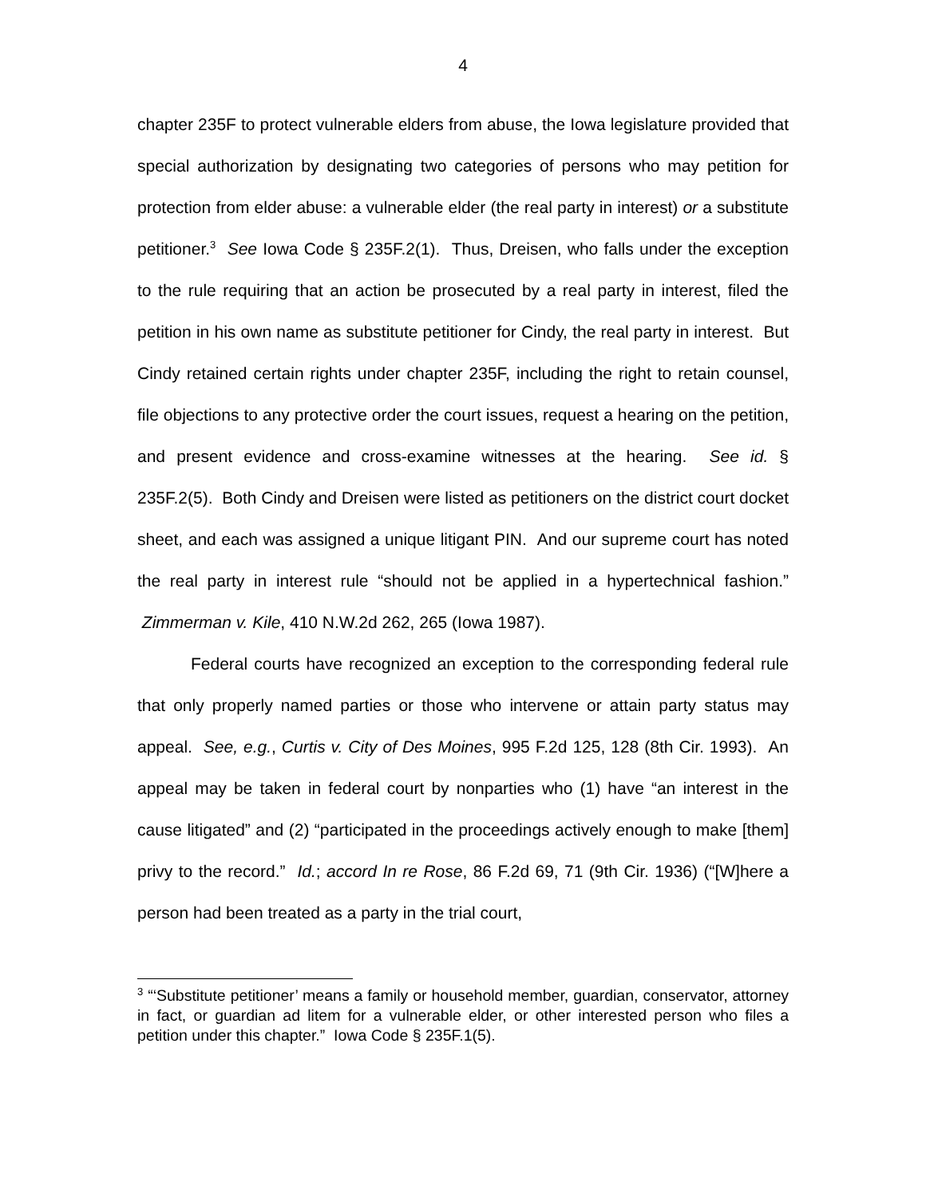4
chapter 235F to protect vulnerable elders from abuse, the Iowa legislature provided that special authorization by designating two categories of persons who may petition for protection from elder abuse: a vulnerable elder (the real party in interest) or a substitute petitioner.<sup>3</sup> See Iowa Code § 235F.2(1). Thus, Dreisen, who falls under the exception to the rule requiring that an action be prosecuted by a real party in interest, filed the petition in his own name as substitute petitioner for Cindy, the real party in interest. But Cindy retained certain rights under chapter 235F, including the right to retain counsel, file objections to any protective order the court issues, request a hearing on the petition, and present evidence and cross-examine witnesses at the hearing. See id. § 235F.2(5). Both Cindy and Dreisen were listed as petitioners on the district court docket sheet, and each was assigned a unique litigant PIN. And our supreme court has noted the real party in interest rule “should not be applied in a hypertechnical fashion.” Zimmerman v. Kile, 410 N.W.2d 262, 265 (Iowa 1987).
Federal courts have recognized an exception to the corresponding federal rule that only properly named parties or those who intervene or attain party status may appeal. See, e.g., Curtis v. City of Des Moines, 995 F.2d 125, 128 (8th Cir. 1993). An appeal may be taken in federal court by nonparties who (1) have “an interest in the cause litigated” and (2) “participated in the proceedings actively enough to make [them] privy to the record.” Id.; accord In re Rose, 86 F.2d 69, 71 (9th Cir. 1936) (“[W]here a person had been treated as a party in the trial court,
<sup>3</sup> “‘Substitute petitioner’ means a family or household member, guardian, conservator, attorney in fact, or guardian ad litem for a vulnerable elder, or other interested person who files a petition under this chapter.” Iowa Code § 235F.1(5).